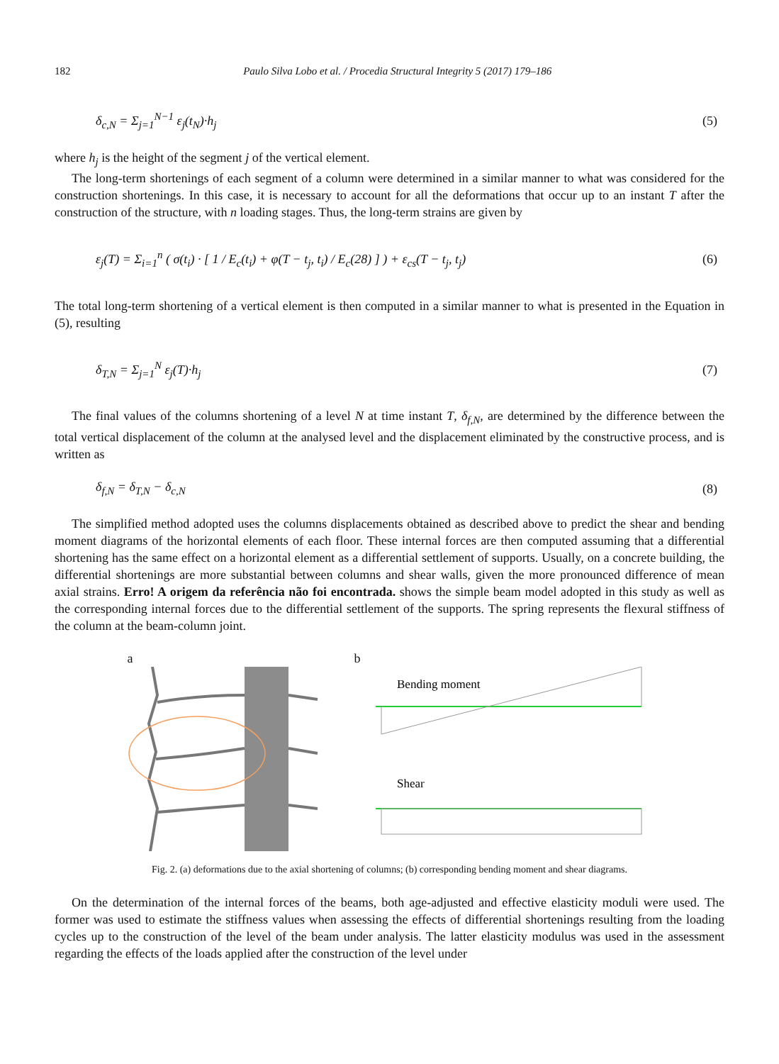182 Paulo Silva Lobo et al. / Procedia Structural Integrity 5 (2017) 179–186
δ<sub>c,N</sub> = Σ<sub>j=1</sub><sup>N−1</sup> ε<sub>j</sub>(t<sub>N</sub>)·h<sub>j</sub> (5)
where h<sub>j</sub> is the height of the segment j of the vertical element.
The long-term shortenings of each segment of a column were determined in a similar manner to what was considered for the construction shortenings. In this case, it is necessary to account for all the deformations that occur up to an instant T after the construction of the structure, with n loading stages. Thus, the long-term strains are given by
ε<sub>j</sub>(T) = Σ<sub>i=1</sub><sup>n</sup> ( σ(t<sub>i</sub>) · [ 1 / E<sub>c</sub>(t<sub>i</sub>) + φ(T − t<sub>j</sub>, t<sub>i</sub>) / E<sub>c</sub>(28) ] ) + ε<sub>cs</sub>(T − t<sub>j</sub>, t<sub>j</sub>) (6)
The total long-term shortening of a vertical element is then computed in a similar manner to what is presented in the Equation in (5), resulting
δ<sub>T,N</sub> = Σ<sub>j=1</sub><sup>N</sup> ε<sub>j</sub>(T)·h<sub>j</sub> (7)
The final values of the columns shortening of a level N at time instant T, δ<sub>f,N</sub>, are determined by the difference between the total vertical displacement of the column at the analysed level and the displacement eliminated by the constructive process, and is written as
δ<sub>f,N</sub> = δ<sub>T,N</sub> − δ<sub>c,N</sub> (8)
The simplified method adopted uses the columns displacements obtained as described above to predict the shear and bending moment diagrams of the horizontal elements of each floor. These internal forces are then computed assuming that a differential shortening has the same effect on a horizontal element as a differential settlement of supports. Usually, on a concrete building, the differential shortenings are more substantial between columns and shear walls, given the more pronounced difference of mean axial strains. Erro! A origem da referência não foi encontrada. shows the simple beam model adopted in this study as well as the corresponding internal forces due to the differential settlement of the supports. The spring represents the flexural stiffness of the column at the beam-column joint.
a b
Bending moment
Shear
Fig. 2. (a) deformations due to the axial shortening of columns; (b) corresponding bending moment and shear diagrams.
On the determination of the internal forces of the beams, both age-adjusted and effective elasticity moduli were used. The former was used to estimate the stiffness values when assessing the effects of differential shortenings resulting from the loading cycles up to the construction of the level of the beam under analysis. The latter elasticity modulus was used in the assessment regarding the effects of the loads applied after the construction of the level under